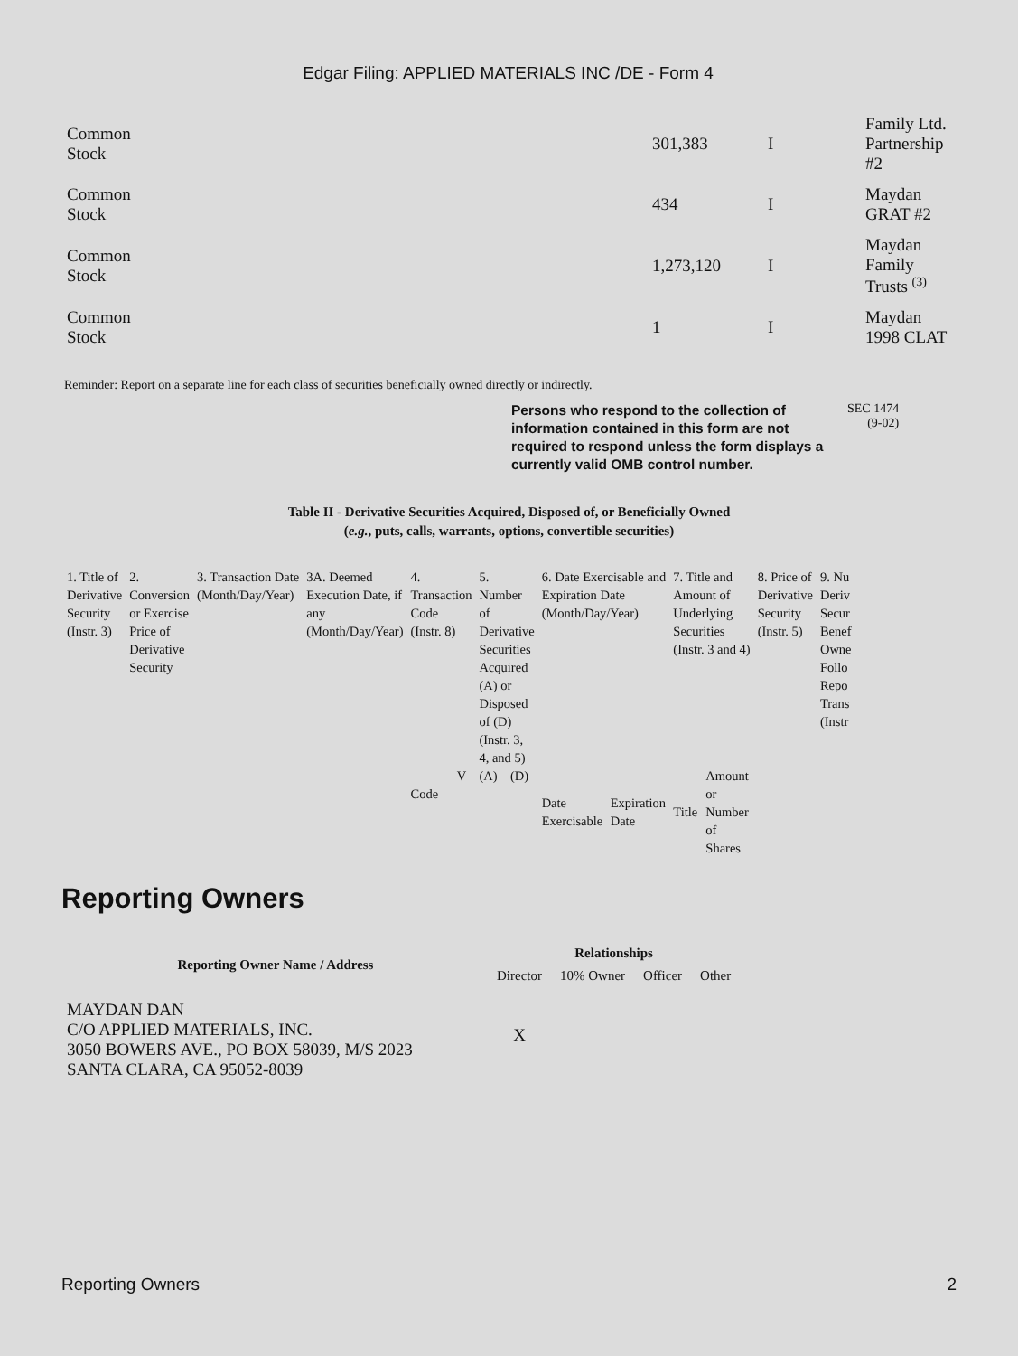Edgar Filing: APPLIED MATERIALS INC /DE - Form 4
| Common Stock | 301,383 | I | Family Ltd. Partnership #2 |
| Common Stock | 434 | I | Maydan GRAT #2 |
| Common Stock | 1,273,120 | I | Maydan Family Trusts <sup>(3)</sup> |
| Common Stock | 1 | I | Maydan 1998 CLAT |
Reminder: Report on a separate line for each class of securities beneficially owned directly or indirectly.
Persons who respond to the collection of information contained in this form are not required to respond unless the form displays a currently valid OMB control number.
SEC 1474
(9-02)
Table II - Derivative Securities Acquired, Disposed of, or Beneficially Owned
(e.g., puts, calls, warrants, options, convertible securities)
| 1. Title of Derivative Security (Instr. 3) | 2. Conversion or Exercise Price of Derivative Security | 3. Transaction Date (Month/Day/Year) | 3A. Deemed Execution Date, if any (Month/Day/Year) | 4. Transaction Code (Instr. 8) | | 5. Number of Derivative Securities Acquired (A) or Disposed of (D) (Instr. 3, 4, and 5) | | 6. Date Exercisable and Expiration Date (Month/Day/Year) | | 7. Title and Amount of Underlying Securities (Instr. 3 and 4) | | 8. Price of Derivative Security (Instr. 5) | 9. Nu Deriv Secur Benef Owne Follo Repo Trans (Instr |
| --- | --- | --- | --- | --- | --- | --- | --- | --- | --- | --- | --- | --- | --- |
| | | | | Code | V | (A) | (D) | Date Exercisable | Expiration Date | Title | Amount or Number of Shares | | |
Reporting Owners
| Reporting Owner Name / Address | Relationships | | | |
| --- | --- | --- | --- | --- |
| | Director | 10% Owner | Officer | Other |
| MAYDAN DAN C/O APPLIED MATERIALS, INC. 3050 BOWERS AVE., PO BOX 58039, M/S 2023 SANTA CLARA, CA 95052-8039 | X | | | |
Reporting Owners 2